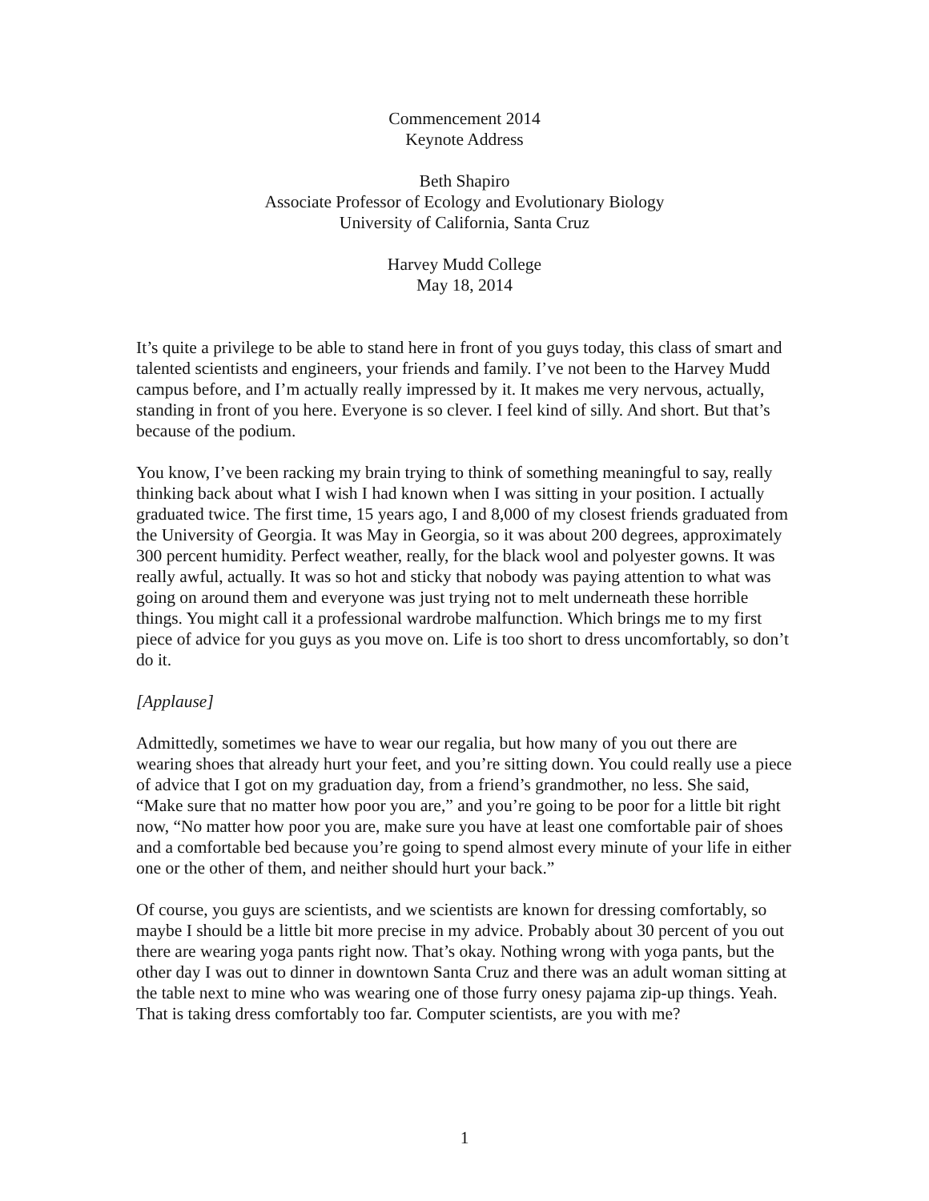Commencement 2014
Keynote Address
Beth Shapiro
Associate Professor of Ecology and Evolutionary Biology
University of California, Santa Cruz
Harvey Mudd College
May 18, 2014
It’s quite a privilege to be able to stand here in front of you guys today, this class of smart and talented scientists and engineers, your friends and family. I’ve not been to the Harvey Mudd campus before, and I’m actually really impressed by it. It makes me very nervous, actually, standing in front of you here. Everyone is so clever. I feel kind of silly. And short. But that’s because of the podium.
You know, I’ve been racking my brain trying to think of something meaningful to say, really thinking back about what I wish I had known when I was sitting in your position. I actually graduated twice. The first time, 15 years ago, I and 8,000 of my closest friends graduated from the University of Georgia. It was May in Georgia, so it was about 200 degrees, approximately 300 percent humidity. Perfect weather, really, for the black wool and polyester gowns. It was really awful, actually. It was so hot and sticky that nobody was paying attention to what was going on around them and everyone was just trying not to melt underneath these horrible things. You might call it a professional wardrobe malfunction. Which brings me to my first piece of advice for you guys as you move on. Life is too short to dress uncomfortably, so don’t do it.
[Applause]
Admittedly, sometimes we have to wear our regalia, but how many of you out there are wearing shoes that already hurt your feet, and you’re sitting down. You could really use a piece of advice that I got on my graduation day, from a friend’s grandmother, no less. She said, “Make sure that no matter how poor you are,” and you’re going to be poor for a little bit right now, “No matter how poor you are, make sure you have at least one comfortable pair of shoes and a comfortable bed because you’re going to spend almost every minute of your life in either one or the other of them, and neither should hurt your back.”
Of course, you guys are scientists, and we scientists are known for dressing comfortably, so maybe I should be a little bit more precise in my advice. Probably about 30 percent of you out there are wearing yoga pants right now. That’s okay. Nothing wrong with yoga pants, but the other day I was out to dinner in downtown Santa Cruz and there was an adult woman sitting at the table next to mine who was wearing one of those furry onesy pajama zip-up things. Yeah. That is taking dress comfortably too far. Computer scientists, are you with me?
1